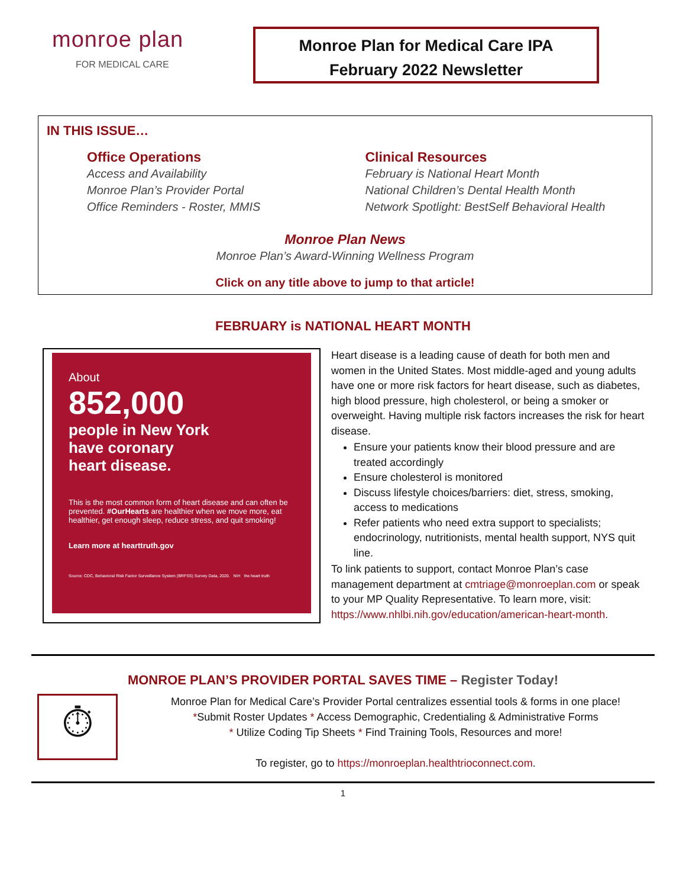monroe plan
FOR MEDICAL CARE
Monroe Plan for Medical Care IPA
February 2022 Newsletter
IN THIS ISSUE…
Office Operations
Access and Availability
Monroe Plan’s Provider Portal
Office Reminders - Roster, MMIS
Clinical Resources
February is National Heart Month
National Children’s Dental Health Month
Network Spotlight: BestSelf Behavioral Health
Monroe Plan News
Monroe Plan’s Award-Winning Wellness Program
Click on any title above to jump to that article!
FEBRUARY is NATIONAL HEART MONTH
About
852,000
people in New York
have coronary
heart disease.
This is the most common form of heart disease and can often be prevented. #OurHearts are healthier when we move more, eat healthier, get enough sleep, reduce stress, and quit smoking!
Learn more at hearttruth.gov
Source: CDC, Behavioral Risk Factor Surveillance System (BRFSS) Survey Data, 2020. NIH the heart truth
Heart disease is a leading cause of death for both men and women in the United States. Most middle-aged and young adults have one or more risk factors for heart disease, such as diabetes, high blood pressure, high cholesterol, or being a smoker or overweight. Having multiple risk factors increases the risk for heart disease.
Ensure your patients know their blood pressure and are treated accordingly
Ensure cholesterol is monitored
Discuss lifestyle choices/barriers: diet, stress, smoking, access to medications
Refer patients who need extra support to specialists; endocrinology, nutritionists, mental health support, NYS quit line.
To link patients to support, contact Monroe Plan’s case management department at cmtriage@monroeplan.com or speak to your MP Quality Representative. To learn more, visit: https://www.nhlbi.nih.gov/education/american-heart-month.
MONROE PLAN’S PROVIDER PORTAL SAVES TIME – Register Today!
⏱
Monroe Plan for Medical Care’s Provider Portal centralizes essential tools & forms in one place!
*Submit Roster Updates * Access Demographic, Credentialing & Administrative Forms
* Utilize Coding Tip Sheets * Find Training Tools, Resources and more!
To register, go to https://monroeplan.healthtrioconnect.com.
1